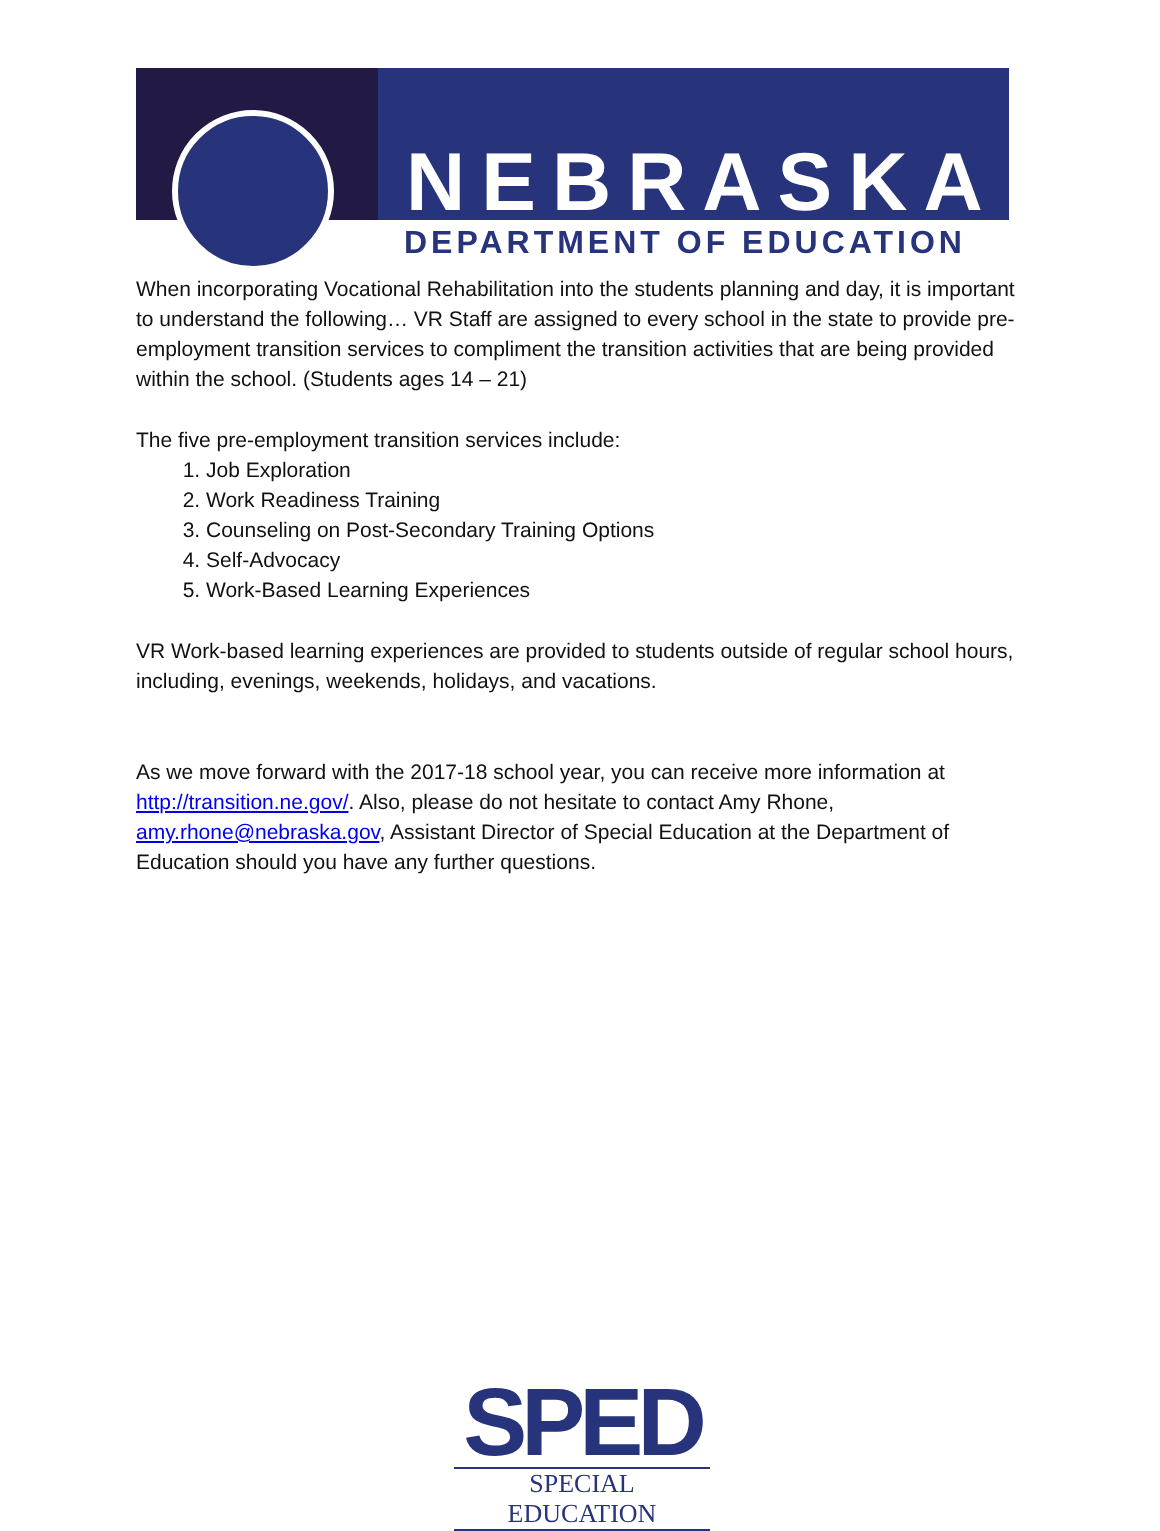NEBRASKA
DEPARTMENT OF EDUCATION
When incorporating Vocational Rehabilitation into the students planning and day, it is important to understand the following… VR Staff are assigned to every school in the state to provide pre-employment transition services to compliment the transition activities that are being provided within the school. (Students ages 14 – 21)
The five pre-employment transition services include:
1. Job Exploration
2. Work Readiness Training
3. Counseling on Post-Secondary Training Options
4. Self-Advocacy
5. Work-Based Learning Experiences
VR Work-based learning experiences are provided to students outside of regular school hours, including, evenings, weekends, holidays, and vacations.
As we move forward with the 2017-18 school year, you can receive more information at http://transition.ne.gov/. Also, please do not hesitate to contact Amy Rhone, amy.rhone@nebraska.gov, Assistant Director of Special Education at the Department of Education should you have any further questions.
SPED
SPECIAL EDUCATION